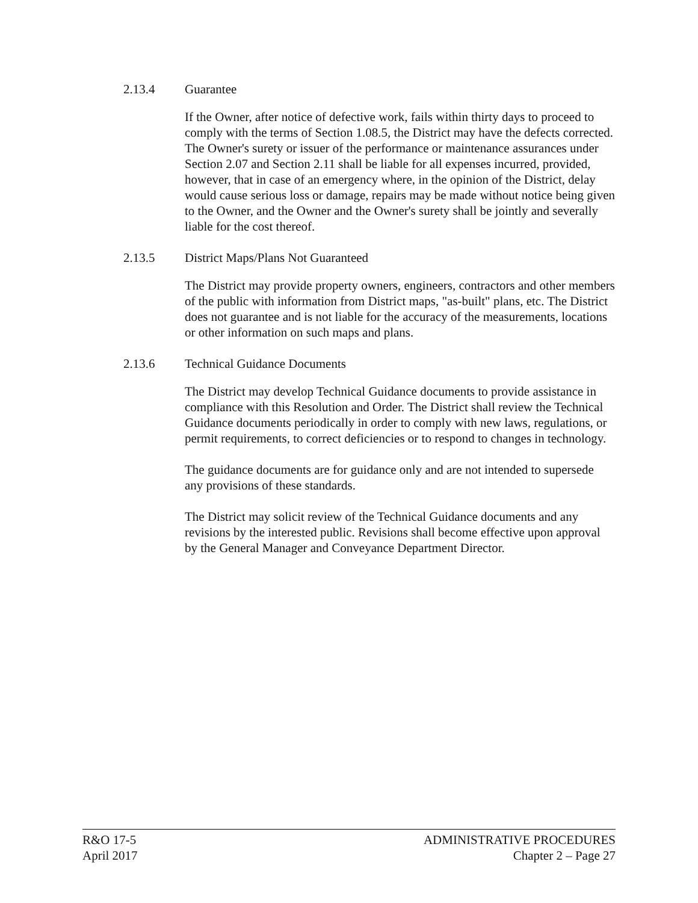2.13.4 Guarantee
If the Owner, after notice of defective work, fails within thirty days to proceed to comply with the terms of Section 1.08.5, the District may have the defects corrected. The Owner's surety or issuer of the performance or maintenance assurances under Section 2.07 and Section 2.11 shall be liable for all expenses incurred, provided, however, that in case of an emergency where, in the opinion of the District, delay would cause serious loss or damage, repairs may be made without notice being given to the Owner, and the Owner and the Owner's surety shall be jointly and severally liable for the cost thereof.
2.13.5 District Maps/Plans Not Guaranteed
The District may provide property owners, engineers, contractors and other members of the public with information from District maps, "as-built" plans, etc. The District does not guarantee and is not liable for the accuracy of the measurements, locations or other information on such maps and plans.
2.13.6 Technical Guidance Documents
The District may develop Technical Guidance documents to provide assistance in compliance with this Resolution and Order. The District shall review the Technical Guidance documents periodically in order to comply with new laws, regulations, or permit requirements, to correct deficiencies or to respond to changes in technology.
The guidance documents are for guidance only and are not intended to supersede any provisions of these standards.
The District may solicit review of the Technical Guidance documents and any revisions by the interested public. Revisions shall become effective upon approval by the General Manager and Conveyance Department Director.
R&O 17-5
April 2017
ADMINISTRATIVE PROCEDURES
Chapter 2 – Page 27